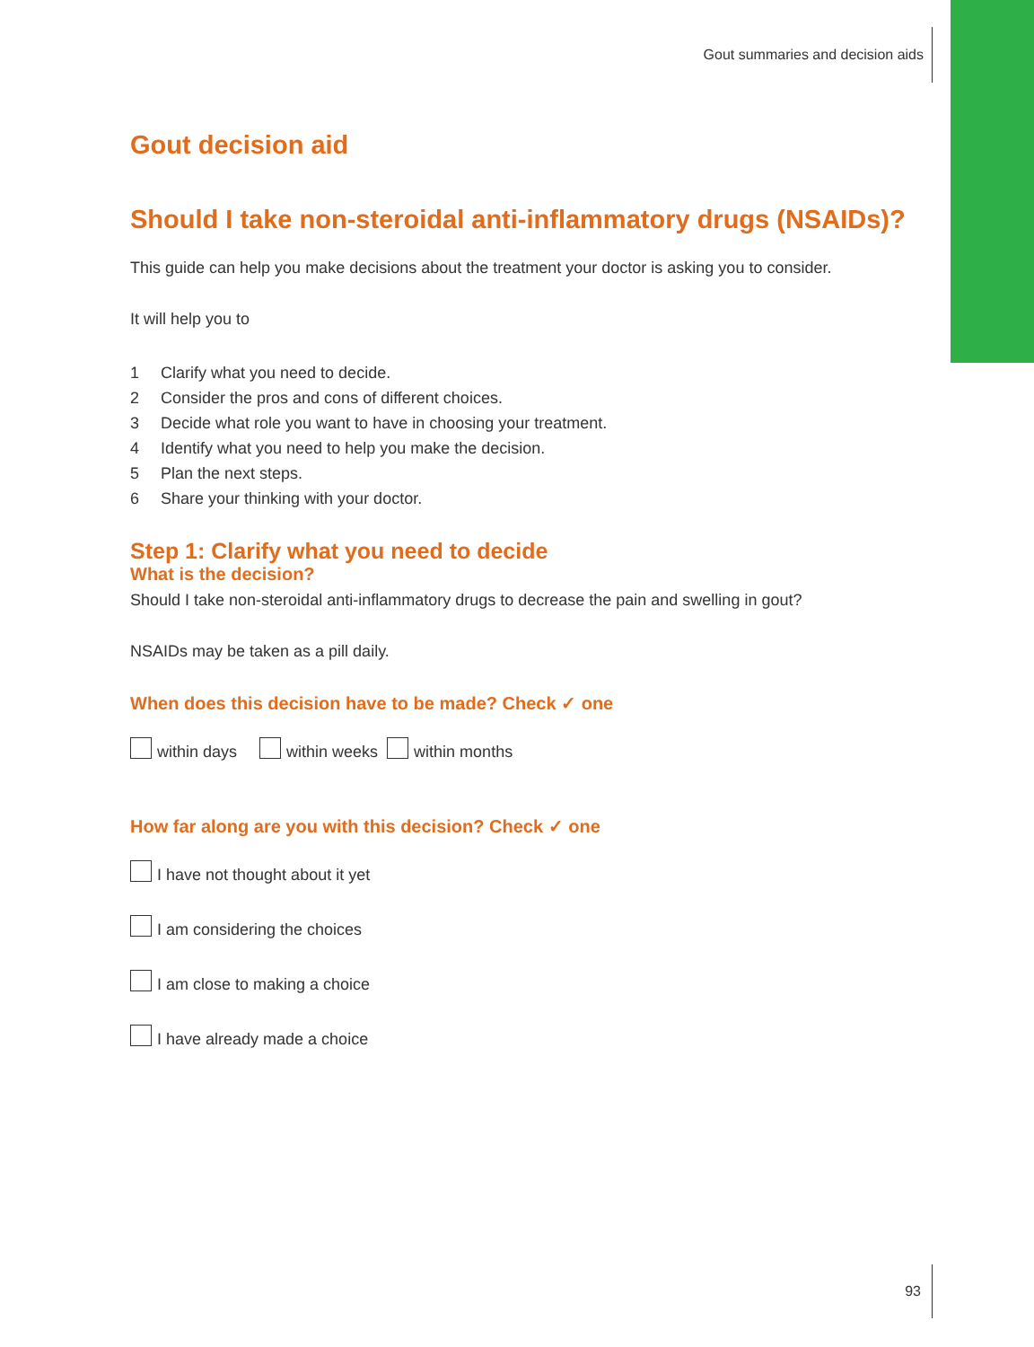Gout summaries and decision aids
Gout decision aid
Should I take non-steroidal anti-inflammatory drugs (NSAIDs)?
This guide can help you make decisions about the treatment your doctor is asking you to consider.
It will help you to
1 Clarify what you need to decide.
2 Consider the pros and cons of different choices.
3 Decide what role you want to have in choosing your treatment.
4 Identify what you need to help you make the decision.
5 Plan the next steps.
6 Share your thinking with your doctor.
Step 1: Clarify what you need to decide
What is the decision?
Should I take non-steroidal anti-inflammatory drugs to decrease the pain and swelling in gout?
NSAIDs may be taken as a pill daily.
When does this decision have to be made? Check ✓ one
within days within weeks within months
How far along are you with this decision? Check ✓ one
I have not thought about it yet
I am considering the choices
I am close to making a choice
I have already made a choice
93